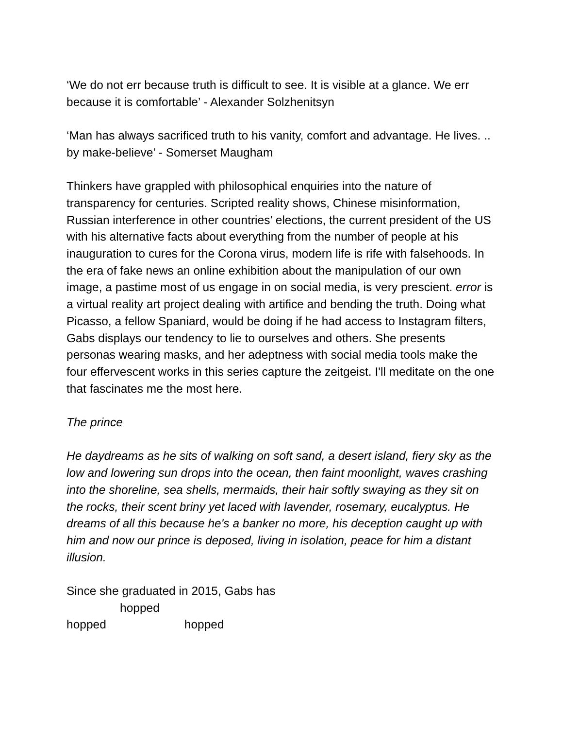‘We do not err because truth is difficult to see. It is visible at a glance. We err because it is comfortable’ - Alexander Solzhenitsyn
‘Man has always sacrificed truth to his vanity, comfort and advantage. He lives. .. by make-believe’ - Somerset Maugham
Thinkers have grappled with philosophical enquiries into the nature of transparency for centuries. Scripted reality shows, Chinese misinformation, Russian interference in other countries’ elections, the current president of the US with his alternative facts about everything from the number of people at his inauguration to cures for the Corona virus, modern life is rife with falsehoods. In the era of fake news an online exhibition about the manipulation of our own image, a pastime most of us engage in on social media, is very prescient. error is a virtual reality art project dealing with artifice and bending the truth. Doing what Picasso, a fellow Spaniard, would be doing if he had access to Instagram filters, Gabs displays our tendency to lie to ourselves and others. She presents personas wearing masks, and her adeptness with social media tools make the four effervescent works in this series capture the zeitgeist. I'll meditate on the one that fascinates me the most here.
The prince
He daydreams as he sits of walking on soft sand, a desert island, fiery sky as the low and lowering sun drops into the ocean, then faint moonlight, waves crashing into the shoreline, sea shells, mermaids, their hair softly swaying as they sit on the rocks, their scent briny yet laced with lavender, rosemary, eucalyptus. He dreams of all this because he's a banker no more, his deception caught up with him and now our prince is deposed, living in isolation, peace for him a distant illusion.
Since she graduated in 2015, Gabs has
hopped
hopped hopped